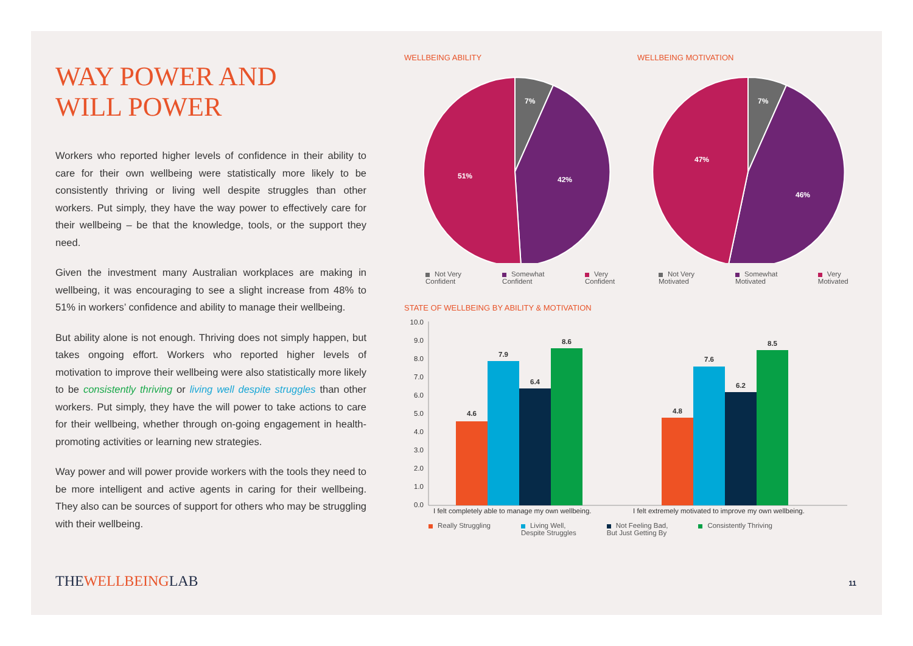WAY POWER AND
WILL POWER
Workers who reported higher levels of confidence in their ability to care for their own wellbeing were statistically more likely to be consistently thriving or living well despite struggles than other workers. Put simply, they have the way power to effectively care for their wellbeing – be that the knowledge, tools, or the support they need.
Given the investment many Australian workplaces are making in wellbeing, it was encouraging to see a slight increase from 48% to 51% in workers’ confidence and ability to manage their wellbeing.
But ability alone is not enough. Thriving does not simply happen, but takes ongoing effort. Workers who reported higher levels of motivation to improve their wellbeing were also statistically more likely to be consistently thriving or living well despite struggles than other workers. Put simply, they have the will power to take actions to care for their wellbeing, whether through on-going engagement in health-promoting activities or learning new strategies.
Way power and will power provide workers with the tools they need to be more intelligent and active agents in caring for their wellbeing. They also can be sources of support for others who may be struggling with their wellbeing.
WELLBEING ABILITY
7%
42%
51%
Not Very Confident Somewhat Confident Very Confident
WELLBEING MOTIVATION
7%
46%
47%
Not Very Motivated Somewhat Motivated Very Motivated
STATE OF WELLBEING BY ABILITY & MOTIVATION
10.0
9.0
8.0
7.0
6.0
5.0
4.0
3.0
2.0
1.0
0.0
4.6
7.9
6.4
8.6
4.8
7.6
6.2
8.5
I felt completely able to manage my own wellbeing.
I felt extremely motivated to improve my own wellbeing.
Really Struggling Living Well,
Despite Struggles Not Feeling Bad,
But Just Getting By Consistently Thriving
THEWELLBEINGLAB 11